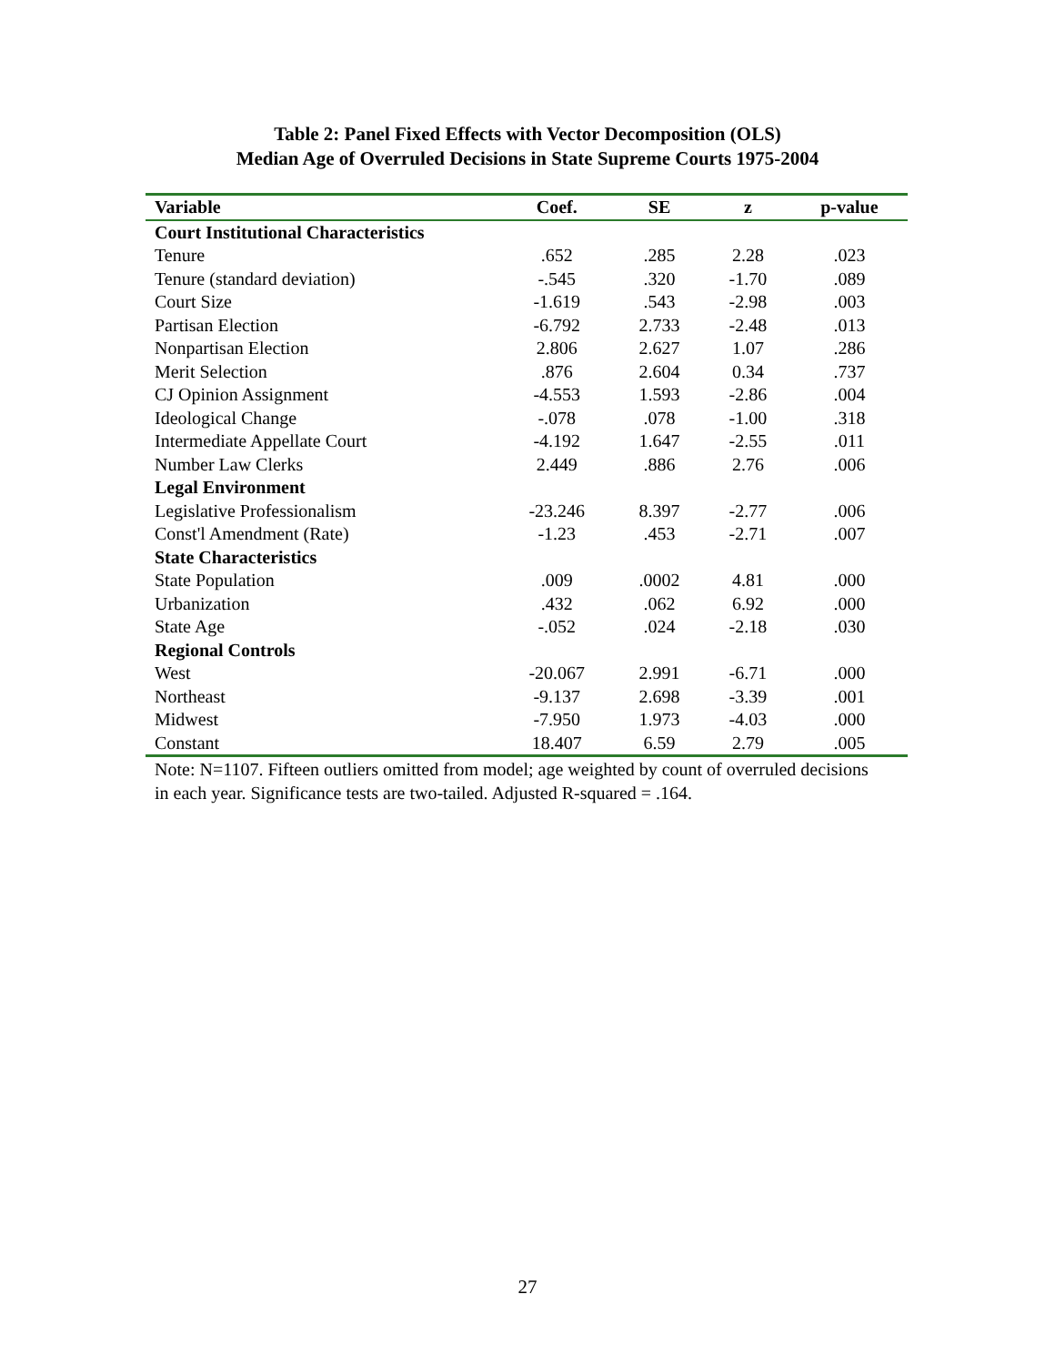Table 2: Panel Fixed Effects with Vector Decomposition (OLS)
Median Age of Overruled Decisions in State Supreme Courts 1975-2004
| Variable | Coef. | SE | z | p-value |
| --- | --- | --- | --- | --- |
| Court Institutional Characteristics | | | | |
| Tenure | .652 | .285 | 2.28 | .023 |
| Tenure (standard deviation) | -.545 | .320 | -1.70 | .089 |
| Court Size | -1.619 | .543 | -2.98 | .003 |
| Partisan Election | -6.792 | 2.733 | -2.48 | .013 |
| Nonpartisan Election | 2.806 | 2.627 | 1.07 | .286 |
| Merit Selection | .876 | 2.604 | 0.34 | .737 |
| CJ Opinion Assignment | -4.553 | 1.593 | -2.86 | .004 |
| Ideological Change | -.078 | .078 | -1.00 | .318 |
| Intermediate Appellate Court | -4.192 | 1.647 | -2.55 | .011 |
| Number Law Clerks | 2.449 | .886 | 2.76 | .006 |
| Legal Environment | | | | |
| Legislative Professionalism | -23.246 | 8.397 | -2.77 | .006 |
| Const'l Amendment (Rate) | -1.23 | .453 | -2.71 | .007 |
| State Characteristics | | | | |
| State Population | .009 | .0002 | 4.81 | .000 |
| Urbanization | .432 | .062 | 6.92 | .000 |
| State Age | -.052 | .024 | -2.18 | .030 |
| Regional Controls | | | | |
| West | -20.067 | 2.991 | -6.71 | .000 |
| Northeast | -9.137 | 2.698 | -3.39 | .001 |
| Midwest | -7.950 | 1.973 | -4.03 | .000 |
| Constant | 18.407 | 6.59 | 2.79 | .005 |
Note: N=1107. Fifteen outliers omitted from model; age weighted by count of overruled decisions in each year. Significance tests are two-tailed. Adjusted R-squared = .164.
27